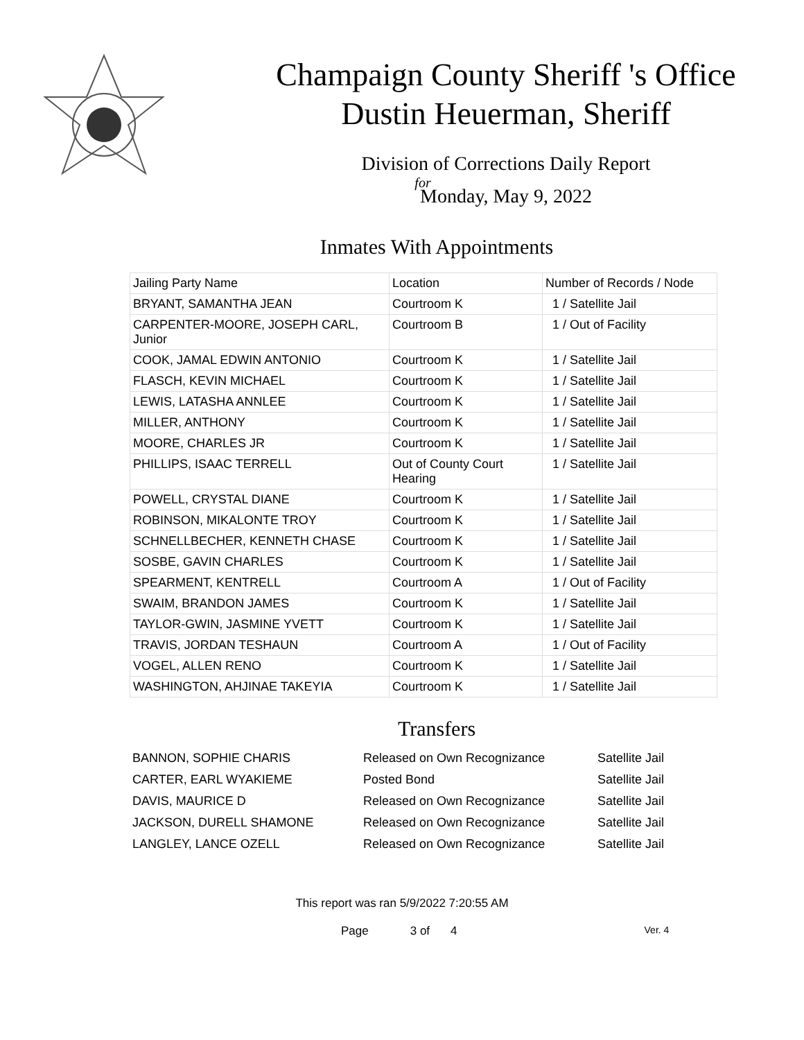Champaign County Sheriff 's Office
Dustin Heuerman, Sheriff
Division of Corrections Daily Report
for
Monday, May 9, 2022
Inmates With Appointments
| Jailing Party Name | Location | Number of Records / Node |
| --- | --- | --- |
| BRYANT, SAMANTHA JEAN | Courtroom K | 1 / Satellite Jail |
| CARPENTER-MOORE, JOSEPH CARL, Junior | Courtroom B | 1 / Out of Facility |
| COOK, JAMAL EDWIN ANTONIO | Courtroom K | 1 / Satellite Jail |
| FLASCH, KEVIN MICHAEL | Courtroom K | 1 / Satellite Jail |
| LEWIS, LATASHA ANNLEE | Courtroom K | 1 / Satellite Jail |
| MILLER, ANTHONY | Courtroom K | 1 / Satellite Jail |
| MOORE, CHARLES JR | Courtroom K | 1 / Satellite Jail |
| PHILLIPS, ISAAC TERRELL | Out of County Court Hearing | 1 / Satellite Jail |
| POWELL, CRYSTAL DIANE | Courtroom K | 1 / Satellite Jail |
| ROBINSON, MIKALONTE TROY | Courtroom K | 1 / Satellite Jail |
| SCHNELLBECHER, KENNETH CHASE | Courtroom K | 1 / Satellite Jail |
| SOSBE, GAVIN CHARLES | Courtroom K | 1 / Satellite Jail |
| SPEARMENT, KENTRELL | Courtroom A | 1 / Out of Facility |
| SWAIM, BRANDON JAMES | Courtroom K | 1 / Satellite Jail |
| TAYLOR-GWIN, JASMINE YVETT | Courtroom K | 1 / Satellite Jail |
| TRAVIS, JORDAN TESHAUN | Courtroom A | 1 / Out of Facility |
| VOGEL, ALLEN RENO | Courtroom K | 1 / Satellite Jail |
| WASHINGTON, AHJINAE TAKEYIA | Courtroom K | 1 / Satellite Jail |
Transfers
| BANNON, SOPHIE CHARIS | Released on Own Recognizance | Satellite Jail |
| CARTER, EARL WYAKIEME | Posted Bond | Satellite Jail |
| DAVIS, MAURICE D | Released on Own Recognizance | Satellite Jail |
| JACKSON, DURELL SHAMONE | Released on Own Recognizance | Satellite Jail |
| LANGLEY, LANCE OZELL | Released on Own Recognizance | Satellite Jail |
This report was ran 5/9/2022 7:20:55 AM
Page 3 of 4 Ver. 4